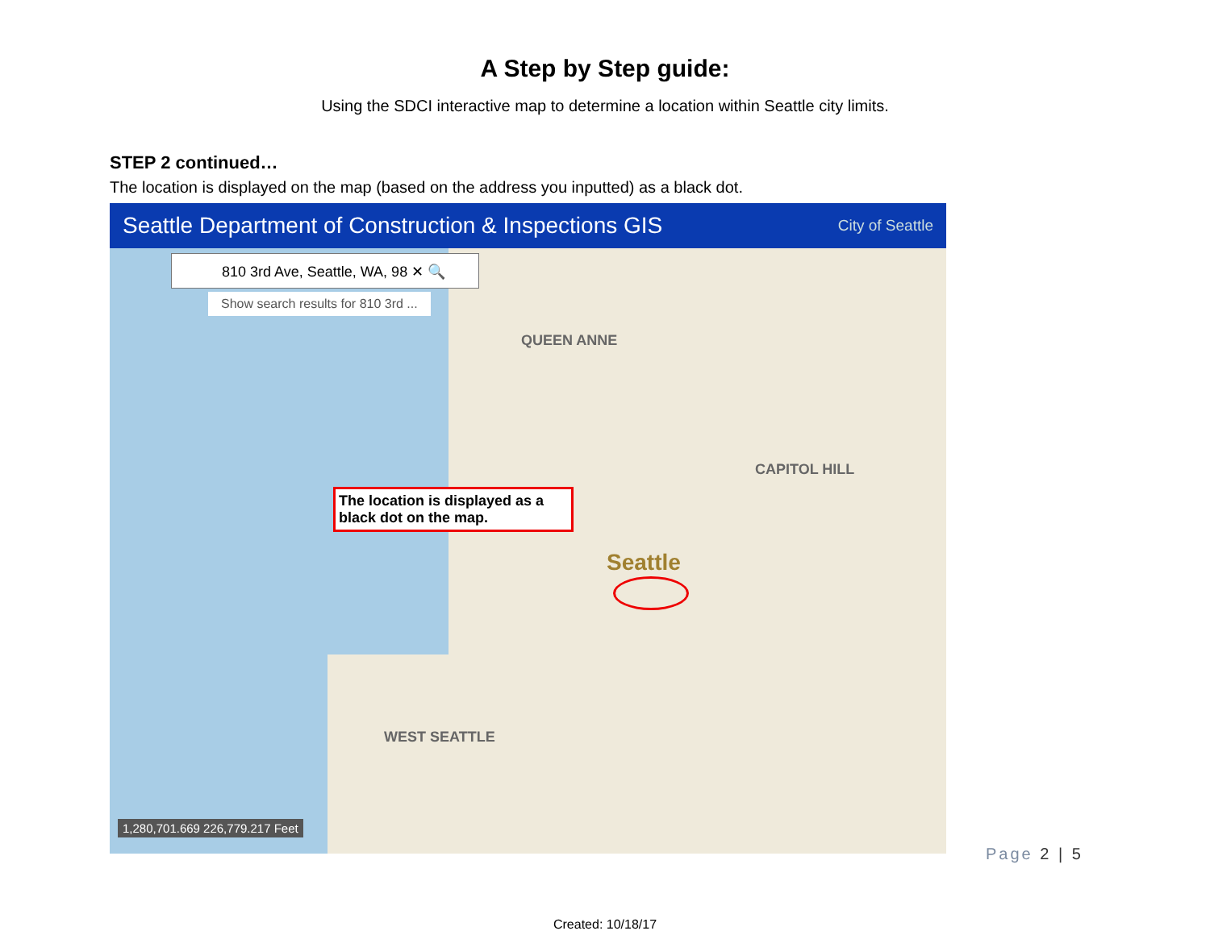A Step by Step guide:
Using the SDCI interactive map to determine a location within Seattle city limits.
STEP 2 continued…
The location is displayed on the map (based on the address you inputted) as a black dot.
Seattle Department of Construction & Inspections GIS City of Seattle
810 3rd Ave, Seattle, WA, 98 ✕ 🔍
Show search results for 810 3rd ...
QUEEN ANNE
Seattle
WEST SEATTLE
CAPITOL HILL
The location is displayed as a black dot on the map.
1,280,701.669 226,779.217 Feet
Page 2 | 5
Created: 10/18/17